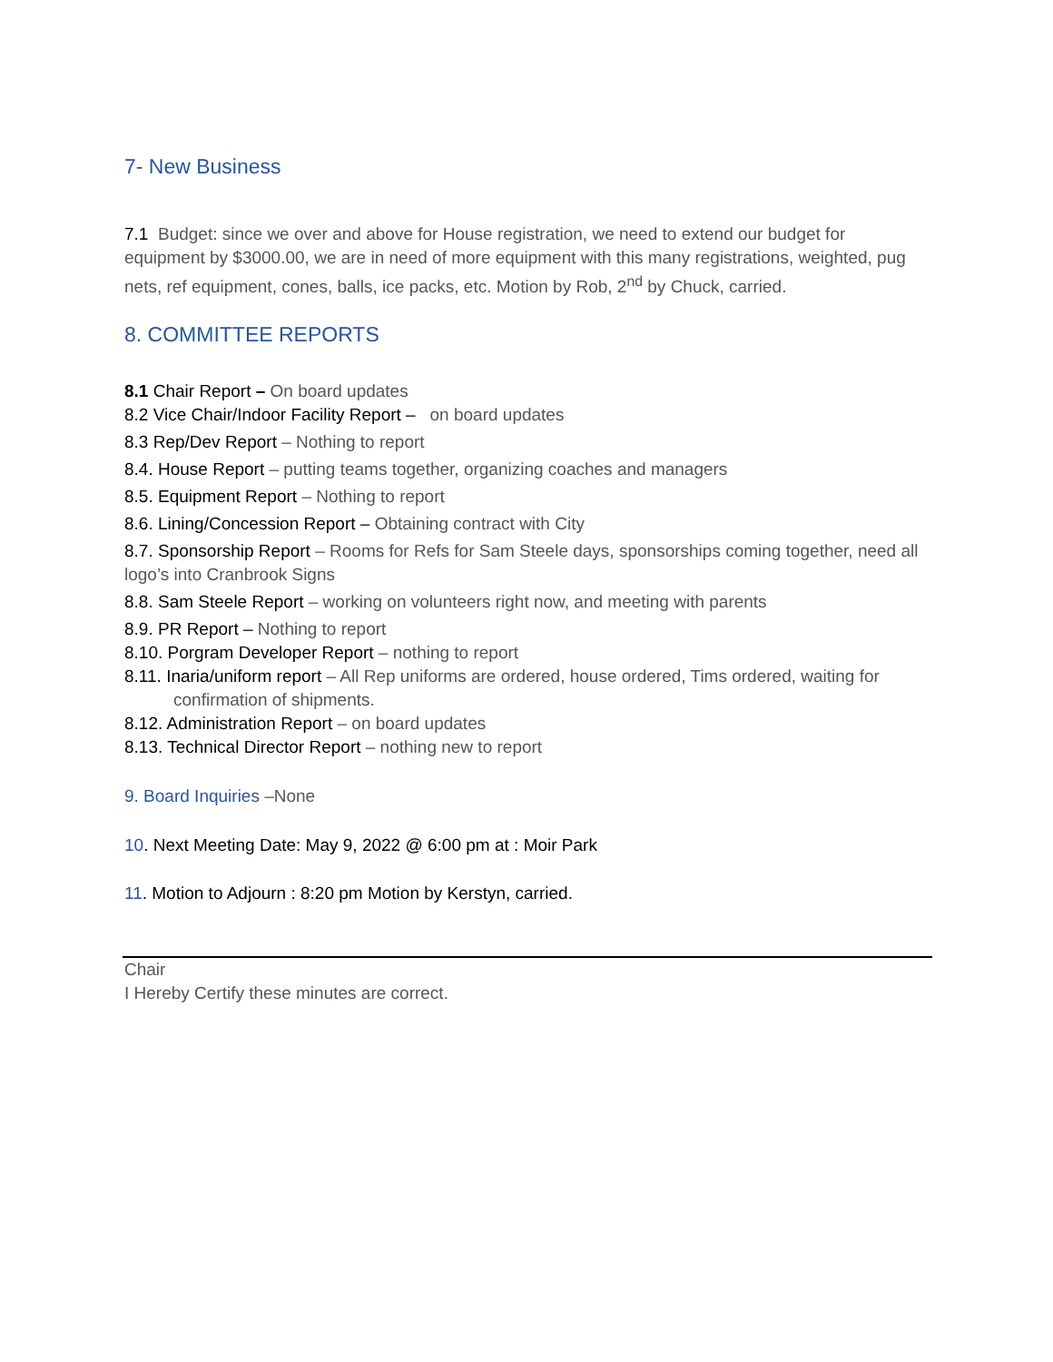7- New Business
7.1 Budget: since we over and above for House registration, we need to extend our budget for equipment by $3000.00, we are in need of more equipment with this many registrations, weighted, pug nets, ref equipment, cones, balls, ice packs, etc. Motion by Rob, 2<sup>nd</sup> by Chuck, carried.
8. COMMITTEE REPORTS
8.1 Chair Report – On board updates
8.2 Vice Chair/Indoor Facility Report – on board updates
8.3 Rep/Dev Report – Nothing to report
8.4. House Report – putting teams together, organizing coaches and managers
8.5. Equipment Report – Nothing to report
8.6. Lining/Concession Report – Obtaining contract with City
8.7. Sponsorship Report – Rooms for Refs for Sam Steele days, sponsorships coming together, need all logo’s into Cranbrook Signs
8.8. Sam Steele Report – working on volunteers right now, and meeting with parents
8.9. PR Report – Nothing to report
8.10. Porgram Developer Report – nothing to report
8.11. Inaria/uniform report – All Rep uniforms are ordered, house ordered, Tims ordered, waiting for
confirmation of shipments.
8.12. Administration Report – on board updates
8.13. Technical Director Report – nothing new to report
9. Board Inquiries –None
10. Next Meeting Date: May 9, 2022 @ 6:00 pm at : Moir Park
11. Motion to Adjourn : 8:20 pm Motion by Kerstyn, carried.
Chair
I Hereby Certify these minutes are correct.